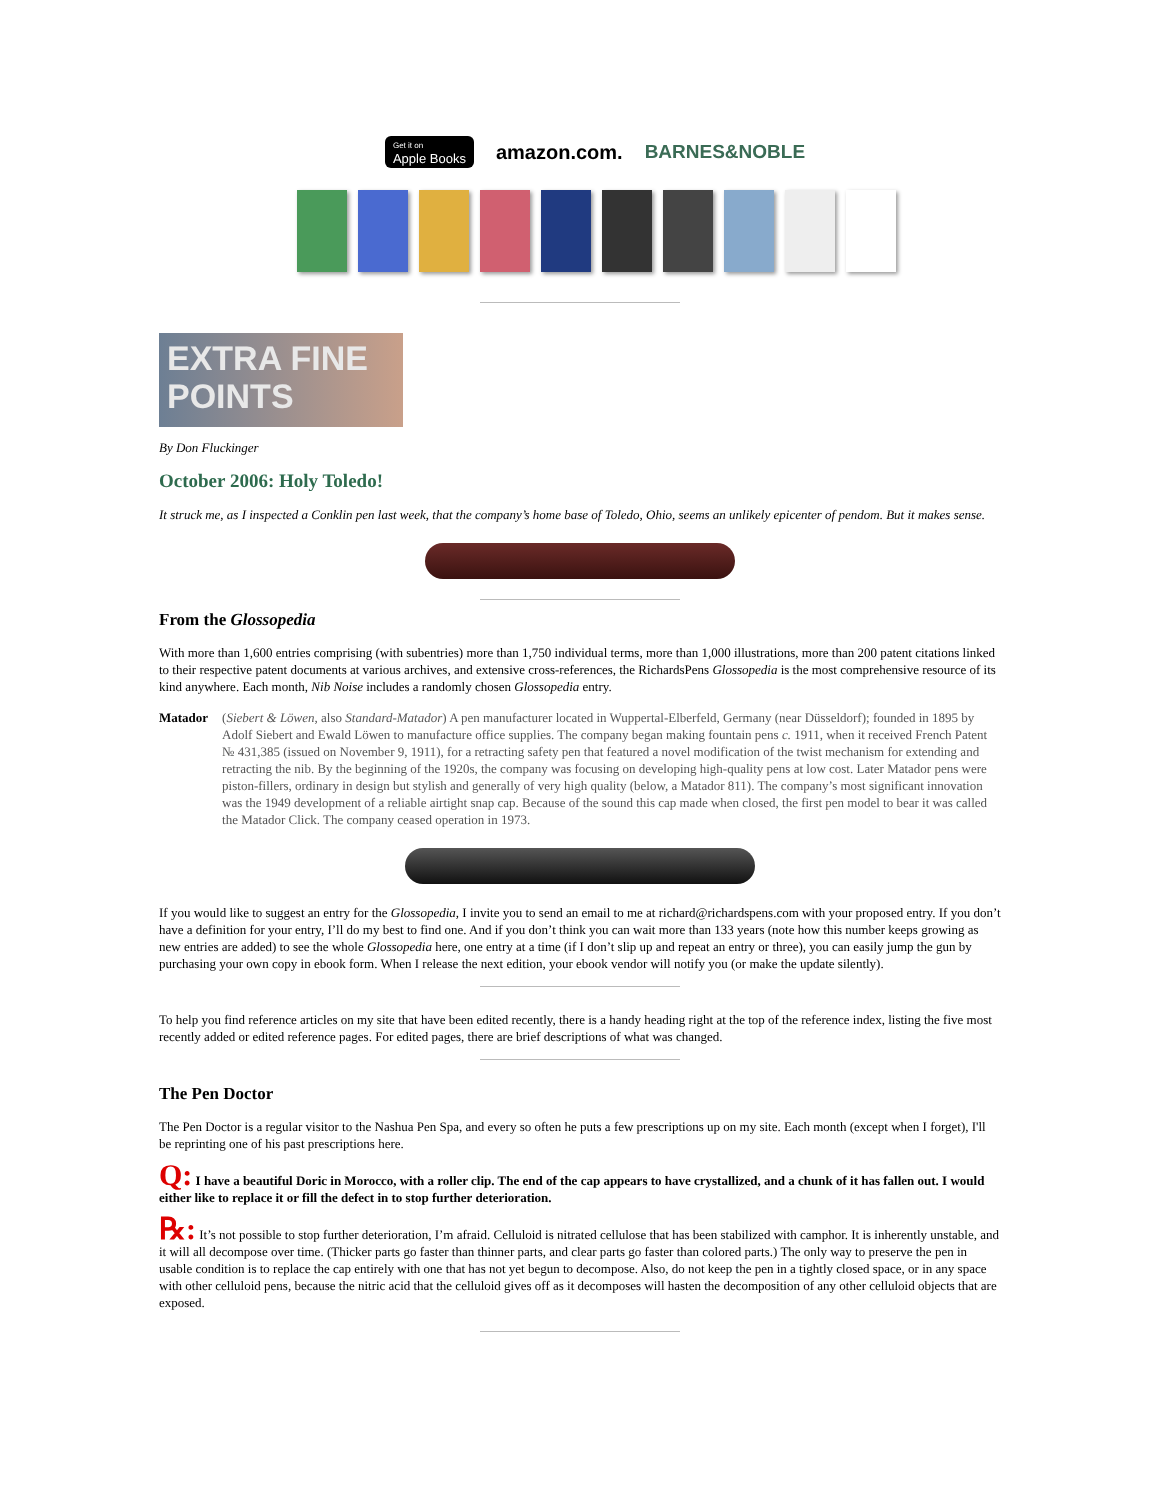Get it on
Apple Books
amazon.com. BARNES&NOBLE
EXTRA FINE
POINTS
By Don Fluckinger
October 2006: Holy Toledo!
It struck me, as I inspected a Conklin pen last week, that the company’s home base of Toledo, Ohio, seems an unlikely epicenter of pendom. But it makes sense.
From the Glossopedia
With more than 1,600 entries comprising (with subentries) more than 1,750 individual terms, more than 1,000 illustrations, more than 200 patent citations linked to their respective patent documents at various archives, and extensive cross-references, the RichardsPens Glossopedia is the most comprehensive resource of its kind anywhere. Each month, Nib Noise includes a randomly chosen Glossopedia entry.
Matador (Siebert & Löwen, also Standard-Matador) A pen manufacturer located in Wuppertal-Elberfeld, Germany (near Düsseldorf); founded in 1895 by Adolf Siebert and Ewald Löwen to manufacture office supplies. The company began making fountain pens c. 1911, when it received French Patent № 431,385 (issued on November 9, 1911), for a retracting safety pen that featured a novel modification of the twist mechanism for extending and retracting the nib. By the beginning of the 1920s, the company was focusing on developing high-quality pens at low cost. Later Matador pens were piston-fillers, ordinary in design but stylish and generally of very high quality (below, a Matador 811). The company’s most significant innovation was the 1949 development of a reliable airtight snap cap. Because of the sound this cap made when closed, the first pen model to bear it was called the Matador Click. The company ceased operation in 1973.
If you would like to suggest an entry for the Glossopedia, I invite you to send an email to me at richard@richardspens.com with your proposed entry. If you don’t have a definition for your entry, I’ll do my best to find one. And if you don’t think you can wait more than 133 years (note how this number keeps growing as new entries are added) to see the whole Glossopedia here, one entry at a time (if I don’t slip up and repeat an entry or three), you can easily jump the gun by purchasing your own copy in ebook form. When I release the next edition, your ebook vendor will notify you (or make the update silently).
To help you find reference articles on my site that have been edited recently, there is a handy heading right at the top of the reference index, listing the five most recently added or edited reference pages. For edited pages, there are brief descriptions of what was changed.
The Pen Doctor
The Pen Doctor is a regular visitor to the Nashua Pen Spa, and every so often he puts a few prescriptions up on my site. Each month (except when I forget), I'll be reprinting one of his past prescriptions here.
Q: I have a beautiful Doric in Morocco, with a roller clip. The end of the cap appears to have crystallized, and a chunk of it has fallen out. I would either like to replace it or fill the defect in to stop further deterioration.
℞: It’s not possible to stop further deterioration, I’m afraid. Celluloid is nitrated cellulose that has been stabilized with camphor. It is inherently unstable, and it will all decompose over time. (Thicker parts go faster than thinner parts, and clear parts go faster than colored parts.) The only way to preserve the pen in usable condition is to replace the cap entirely with one that has not yet begun to decompose. Also, do not keep the pen in a tightly closed space, or in any space with other celluloid pens, because the nitric acid that the celluloid gives off as it decomposes will hasten the decomposition of any other celluloid objects that are exposed.